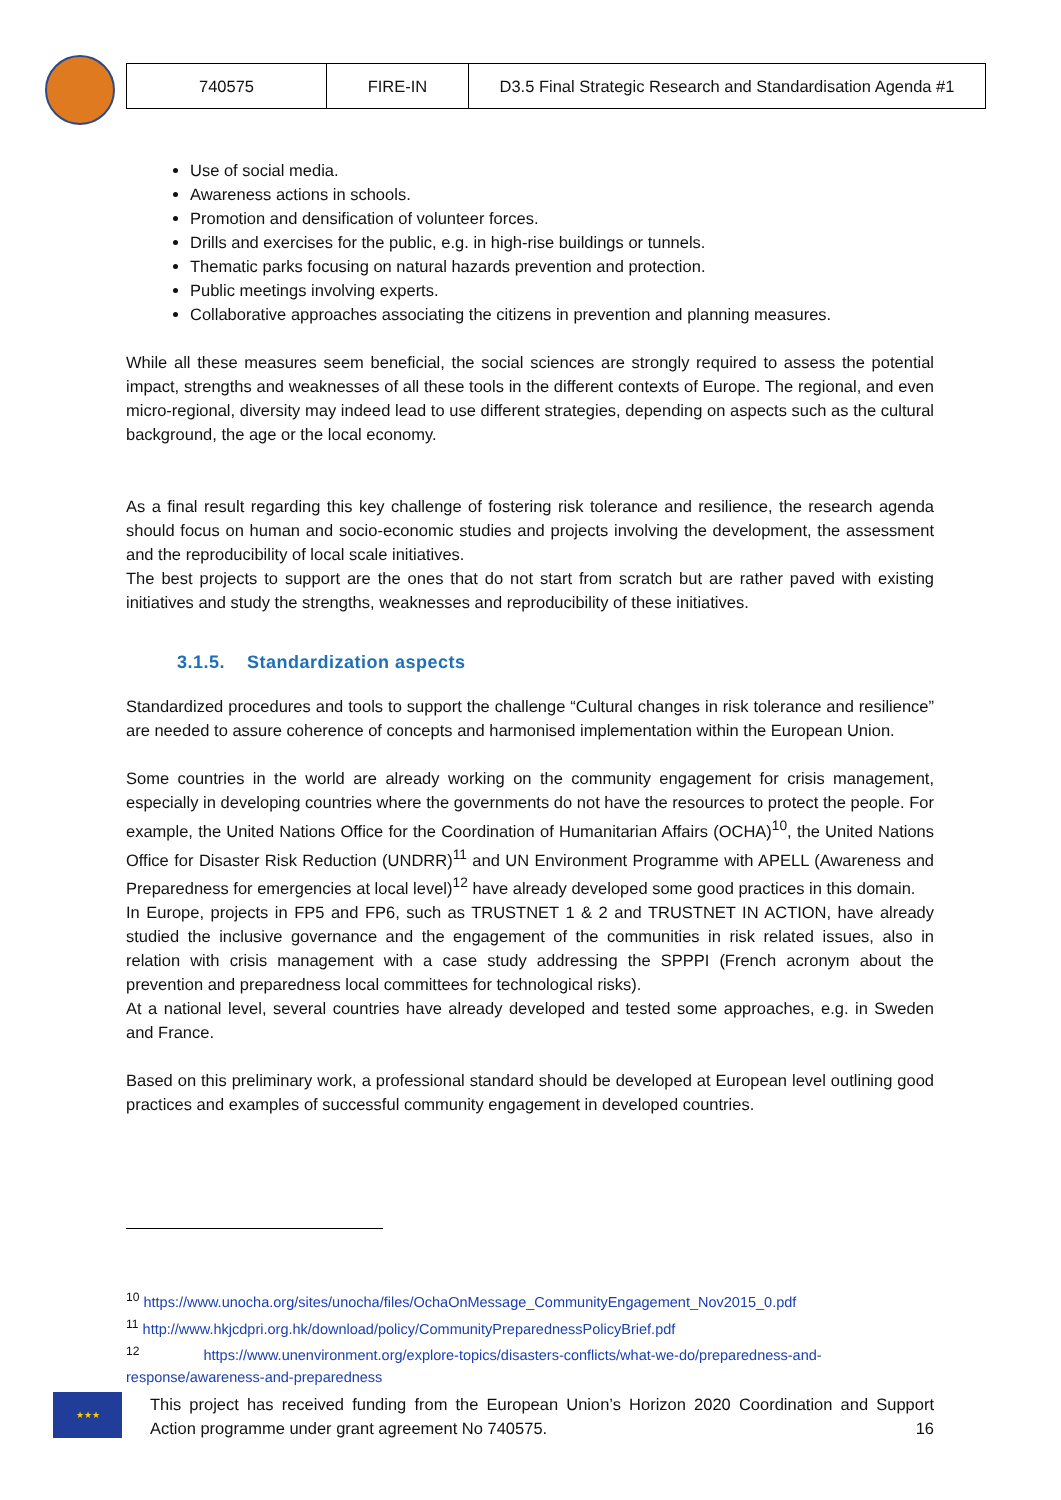| 740575 | FIRE-IN | D3.5 Final Strategic Research and Standardisation Agenda #1 |
Use of social media.
Awareness actions in schools.
Promotion and densification of volunteer forces.
Drills and exercises for the public, e.g. in high-rise buildings or tunnels.
Thematic parks focusing on natural hazards prevention and protection.
Public meetings involving experts.
Collaborative approaches associating the citizens in prevention and planning measures.
While all these measures seem beneficial, the social sciences are strongly required to assess the potential impact, strengths and weaknesses of all these tools in the different contexts of Europe. The regional, and even micro-regional, diversity may indeed lead to use different strategies, depending on aspects such as the cultural background, the age or the local economy.
As a final result regarding this key challenge of fostering risk tolerance and resilience, the research agenda should focus on human and socio-economic studies and projects involving the development, the assessment and the reproducibility of local scale initiatives.
The best projects to support are the ones that do not start from scratch but are rather paved with existing initiatives and study the strengths, weaknesses and reproducibility of these initiatives.
3.1.5. Standardization aspects
Standardized procedures and tools to support the challenge “Cultural changes in risk tolerance and resilience” are needed to assure coherence of concepts and harmonised implementation within the European Union.
Some countries in the world are already working on the community engagement for crisis management, especially in developing countries where the governments do not have the resources to protect the people. For example, the United Nations Office for the Coordination of Humanitarian Affairs (OCHA)<sup>10</sup>, the United Nations Office for Disaster Risk Reduction (UNDRR)<sup>11</sup> and UN Environment Programme with APELL (Awareness and Preparedness for emergencies at local level)<sup>12</sup> have already developed some good practices in this domain.
In Europe, projects in FP5 and FP6, such as TRUSTNET 1 & 2 and TRUSTNET IN ACTION, have already studied the inclusive governance and the engagement of the communities in risk related issues, also in relation with crisis management with a case study addressing the SPPPI (French acronym about the prevention and preparedness local committees for technological risks).
At a national level, several countries have already developed and tested some approaches, e.g. in Sweden and France.
Based on this preliminary work, a professional standard should be developed at European level outlining good practices and examples of successful community engagement in developed countries.
<sup>10</sup> https://www.unocha.org/sites/unocha/files/OchaOnMessage_CommunityEngagement_Nov2015_0.pdf
<sup>11</sup> http://www.hkjcdpri.org.hk/download/policy/CommunityPreparednessPolicyBrief.pdf
<sup>12</sup> https://www.unenvironment.org/explore-topics/disasters-conflicts/what-we-do/preparedness-and-response/awareness-and-preparedness
★★★
This project has received funding from the European Union’s Horizon 2020 Coordination and Support Action programme under grant agreement No 740575. 16